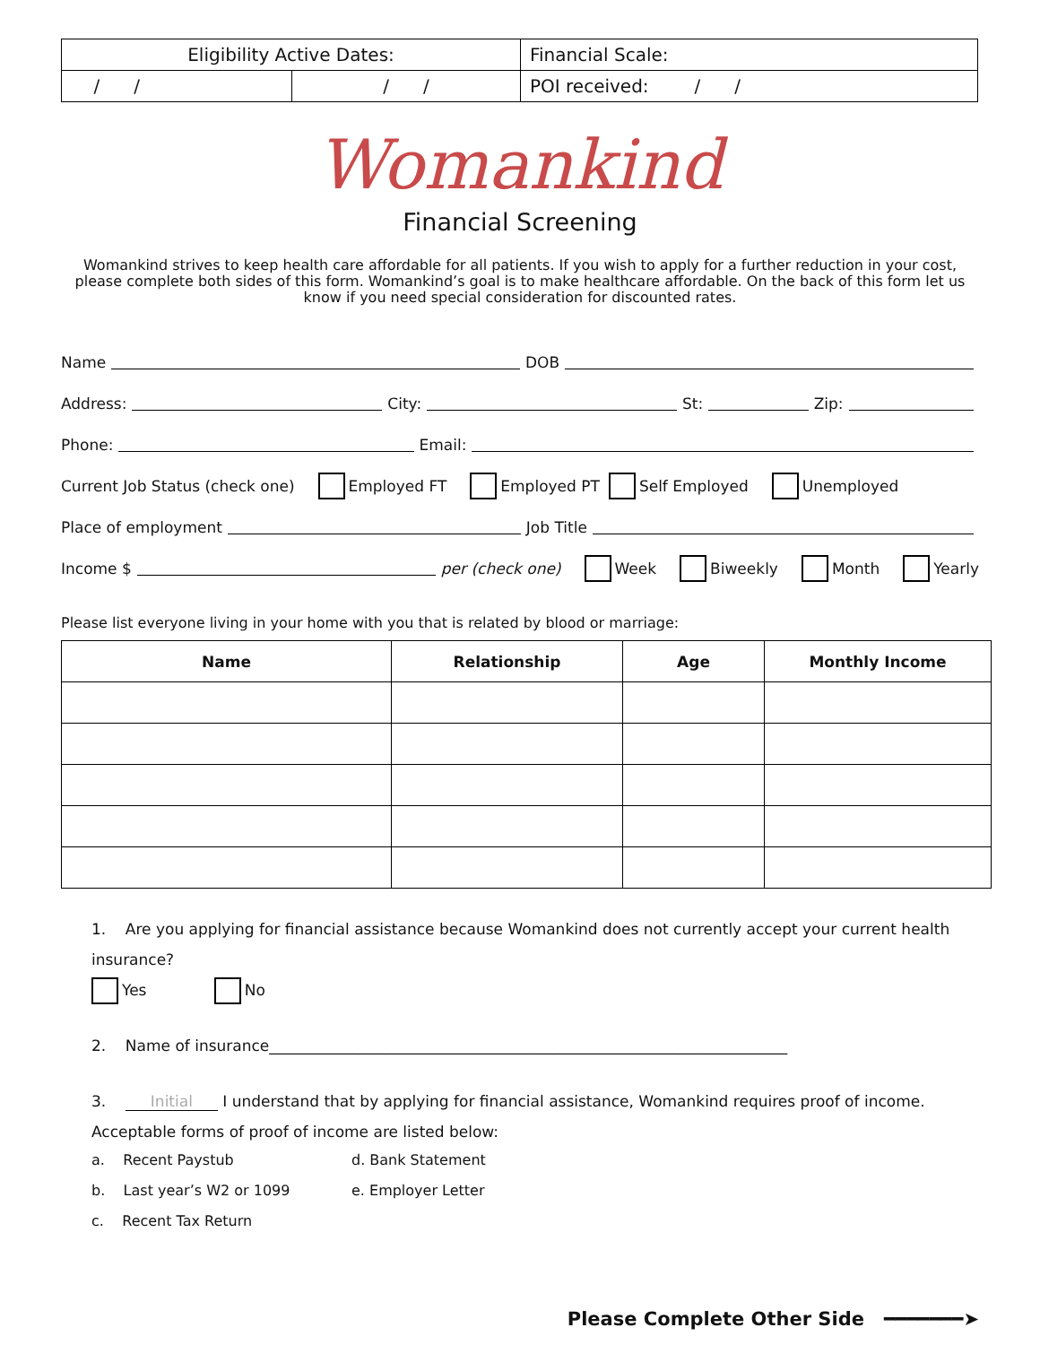| Eligibility Active Dates: | | Financial Scale: |
| / / | / / | POI received: / / |
Womankind
Financial Screening
Womankind strives to keep health care affordable for all patients. If you wish to apply for a further reduction in your cost, please complete both sides of this form. Womankind’s goal is to make healthcare affordable. On the back of this form let us know if you need special consideration for discounted rates.
Name DOB
Address: City: St: Zip:
Phone: Email:
Current Job Status (check one) Employed FT Employed PT Self Employed Unemployed
Place of employment Job Title
Income $ per (check one) Week Biweekly Month Yearly
Please list everyone living in your home with you that is related by blood or marriage:
| Name | Relationship | Age | Monthly Income |
| --- | --- | --- | --- |
1. Are you applying for financial assistance because Womankind does not currently accept your current health insurance?
Yes No
2. Name of insurance____________________________________________________________________
3. Initial I understand that by applying for financial assistance, Womankind requires proof of income. Acceptable forms of proof of income are listed below:
a. Recent Paystub
d. Bank Statement
b. Last year’s W2 or 1099
e. Employer Letter
c. Recent Tax Return
Please Complete Other Side ━━━━━━━➤